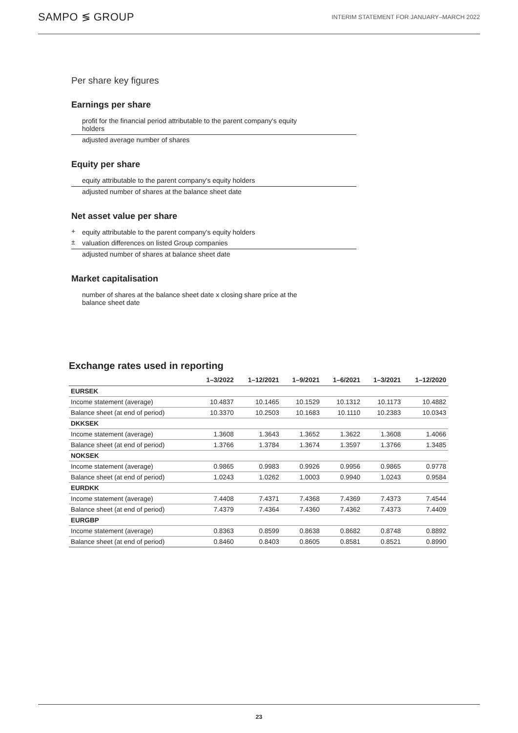SAMPO ≶ GROUP INTERIM STATEMENT FOR JANUARY–MARCH 2022
Per share key figures
Earnings per share
profit for the financial period attributable to the parent company's equity
holders
adjusted average number of shares
Equity per share
equity attributable to the parent company's equity holders
adjusted number of shares at the balance sheet date
Net asset value per share
+ equity attributable to the parent company's equity holders
± valuation differences on listed Group companies
adjusted number of shares at balance sheet date
Market capitalisation
number of shares at the balance sheet date x closing share price at the
balance sheet date
Exchange rates used in reporting
| | 1–3/2022 | 1–12/2021 | 1–9/2021 | 1–6/2021 | 1–3/2021 | 1–12/2020 |
| --- | --- | --- | --- | --- | --- | --- |
| EURSEK | | | | | | |
| Income statement (average) | 10.4837 | 10.1465 | 10.1529 | 10.1312 | 10.1173 | 10.4882 |
| Balance sheet (at end of period) | 10.3370 | 10.2503 | 10.1683 | 10.1110 | 10.2383 | 10.0343 |
| DKKSEK | | | | | | |
| Income statement (average) | 1.3608 | 1.3643 | 1.3652 | 1.3622 | 1.3608 | 1.4066 |
| Balance sheet (at end of period) | 1.3766 | 1.3784 | 1.3674 | 1.3597 | 1.3766 | 1.3485 |
| NOKSEK | | | | | | |
| Income statement (average) | 0.9865 | 0.9983 | 0.9926 | 0.9956 | 0.9865 | 0.9778 |
| Balance sheet (at end of period) | 1.0243 | 1.0262 | 1.0003 | 0.9940 | 1.0243 | 0.9584 |
| EURDKK | | | | | | |
| Income statement (average) | 7.4408 | 7.4371 | 7.4368 | 7.4369 | 7.4373 | 7.4544 |
| Balance sheet (at end of period) | 7.4379 | 7.4364 | 7.4360 | 7.4362 | 7.4373 | 7.4409 |
| EURGBP | | | | | | |
| Income statement (average) | 0.8363 | 0.8599 | 0.8638 | 0.8682 | 0.8748 | 0.8892 |
| Balance sheet (at end of period) | 0.8460 | 0.8403 | 0.8605 | 0.8581 | 0.8521 | 0.8990 |
23